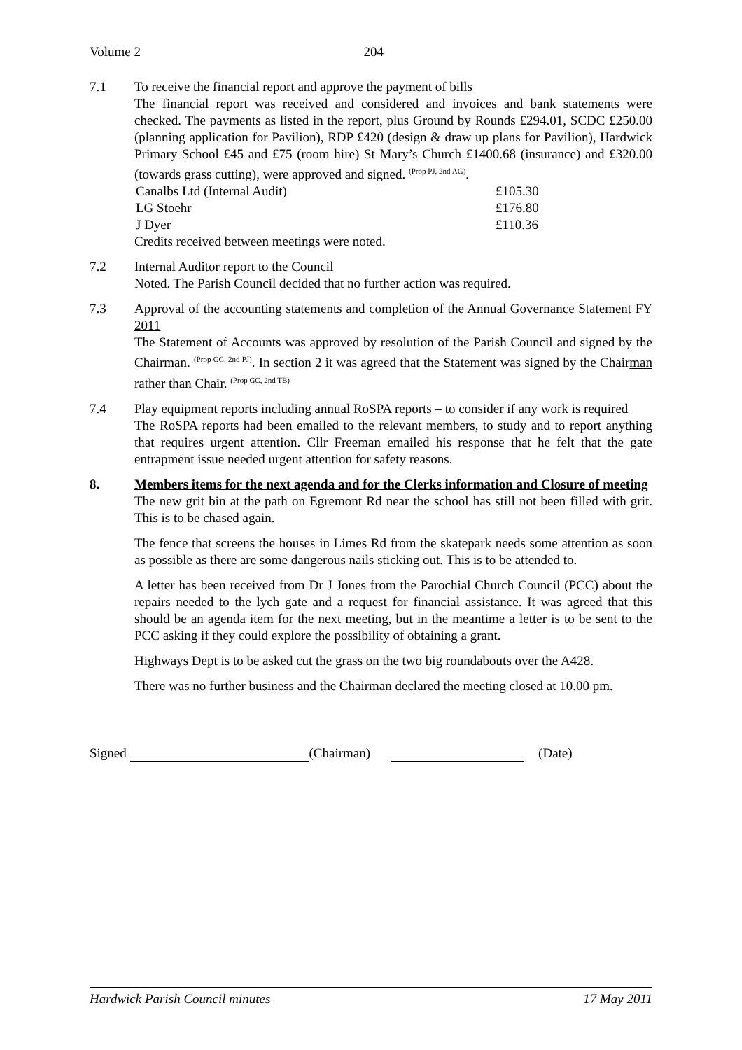Volume 2 204
7.1 To receive the financial report and approve the payment of bills
The financial report was received and considered and invoices and bank statements were checked. The payments as listed in the report, plus Ground by Rounds £294.01, SCDC £250.00 (planning application for Pavilion), RDP £420 (design & draw up plans for Pavilion), Hardwick Primary School £45 and £75 (room hire) St Mary’s Church £1400.68 (insurance) and £320.00 (towards grass cutting), were approved and signed. <sup>(Prop PJ, 2nd AG)</sup>.
| Canalbs Ltd (Internal Audit) | £105.30 |
| LG Stoehr | £176.80 |
| J Dyer | £110.36 |
Credits received between meetings were noted.
7.2 Internal Auditor report to the Council
Noted. The Parish Council decided that no further action was required.
7.3 Approval of the accounting statements and completion of the Annual Governance Statement FY 2011
The Statement of Accounts was approved by resolution of the Parish Council and signed by the Chairman. <sup>(Prop GC, 2nd PJ)</sup>. In section 2 it was agreed that the Statement was signed by the Chairman rather than Chair. <sup>(Prop GC, 2nd TB)</sup>
7.4 Play equipment reports including annual RoSPA reports – to consider if any work is required
The RoSPA reports had been emailed to the relevant members, to study and to report anything that requires urgent attention. Cllr Freeman emailed his response that he felt that the gate entrapment issue needed urgent attention for safety reasons.
8. Members items for the next agenda and for the Clerks information and Closure of meeting
The new grit bin at the path on Egremont Rd near the school has still not been filled with grit. This is to be chased again.
The fence that screens the houses in Limes Rd from the skatepark needs some attention as soon as possible as there are some dangerous nails sticking out. This is to be attended to.
A letter has been received from Dr J Jones from the Parochial Church Council (PCC) about the repairs needed to the lych gate and a request for financial assistance. It was agreed that this should be an agenda item for the next meeting, but in the meantime a letter is to be sent to the PCC asking if they could explore the possibility of obtaining a grant.
Highways Dept is to be asked cut the grass on the two big roundabouts over the A428.
There was no further business and the Chairman declared the meeting closed at 10.00 pm.
Signed (Chairman) (Date)
Hardwick Parish Council minutes 17 May 2011